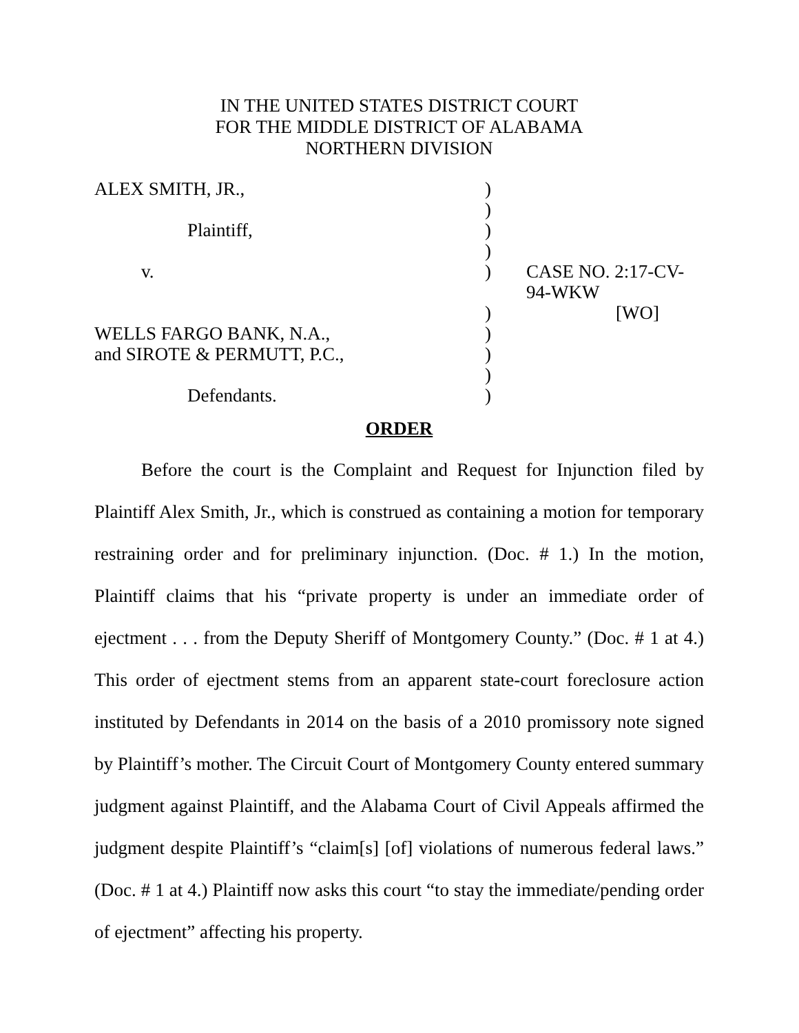IN THE UNITED STATES DISTRICT COURT
FOR THE MIDDLE DISTRICT OF ALABAMA
NORTHERN DIVISION
| ALEX SMITH, JR., | ) | |
| | ) | |
| Plaintiff, | ) | |
| | ) | |
| v. | ) | CASE NO. 2:17-CV-94-WKW |
| | ) | [WO] |
| WELLS FARGO BANK, N.A., | ) | |
| and SIROTE & PERMUTT, P.C., | ) | |
| | ) | |
| Defendants. | ) | |
ORDER
Before the court is the Complaint and Request for Injunction filed by Plaintiff Alex Smith, Jr., which is construed as containing a motion for temporary restraining order and for preliminary injunction. (Doc. # 1.) In the motion, Plaintiff claims that his “private property is under an immediate order of ejectment . . . from the Deputy Sheriff of Montgomery County.” (Doc. # 1 at 4.) This order of ejectment stems from an apparent state-court foreclosure action instituted by Defendants in 2014 on the basis of a 2010 promissory note signed by Plaintiff’s mother. The Circuit Court of Montgomery County entered summary judgment against Plaintiff, and the Alabama Court of Civil Appeals affirmed the judgment despite Plaintiff’s “claim[s] [of] violations of numerous federal laws.” (Doc. # 1 at 4.) Plaintiff now asks this court “to stay the immediate/pending order of ejectment” affecting his property.